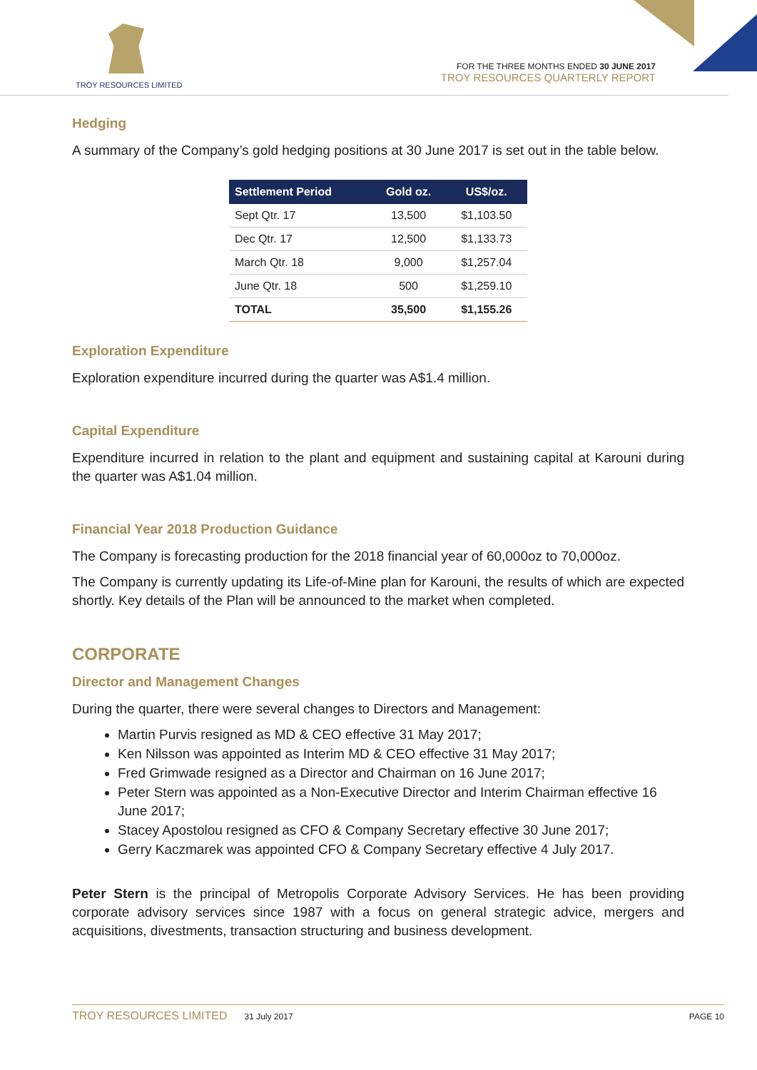TROY RESOURCES LIMITED
FOR THE THREE MONTHS ENDED 30 JUNE 2017
TROY RESOURCES QUARTERLY REPORT
Hedging
A summary of the Company’s gold hedging positions at 30 June 2017 is set out in the table below.
| Settlement Period | Gold oz. | US$/oz. |
| --- | --- | --- |
| Sept Qtr. 17 | 13,500 | $1,103.50 |
| Dec Qtr. 17 | 12,500 | $1,133.73 |
| March Qtr. 18 | 9,000 | $1,257.04 |
| June Qtr. 18 | 500 | $1,259.10 |
| TOTAL | 35,500 | $1,155.26 |
Exploration Expenditure
Exploration expenditure incurred during the quarter was A$1.4 million.
Capital Expenditure
Expenditure incurred in relation to the plant and equipment and sustaining capital at Karouni during the quarter was A$1.04 million.
Financial Year 2018 Production Guidance
The Company is forecasting production for the 2018 financial year of 60,000oz to 70,000oz.
The Company is currently updating its Life-of-Mine plan for Karouni, the results of which are expected shortly. Key details of the Plan will be announced to the market when completed.
CORPORATE
Director and Management Changes
During the quarter, there were several changes to Directors and Management:
Martin Purvis resigned as MD & CEO effective 31 May 2017;
Ken Nilsson was appointed as Interim MD & CEO effective 31 May 2017;
Fred Grimwade resigned as a Director and Chairman on 16 June 2017;
Peter Stern was appointed as a Non-Executive Director and Interim Chairman effective 16 June 2017;
Stacey Apostolou resigned as CFO & Company Secretary effective 30 June 2017;
Gerry Kaczmarek was appointed CFO & Company Secretary effective 4 July 2017.
Peter Stern is the principal of Metropolis Corporate Advisory Services. He has been providing corporate advisory services since 1987 with a focus on general strategic advice, mergers and acquisitions, divestments, transaction structuring and business development.
TROY RESOURCES LIMITED 31 July 2017 PAGE 10